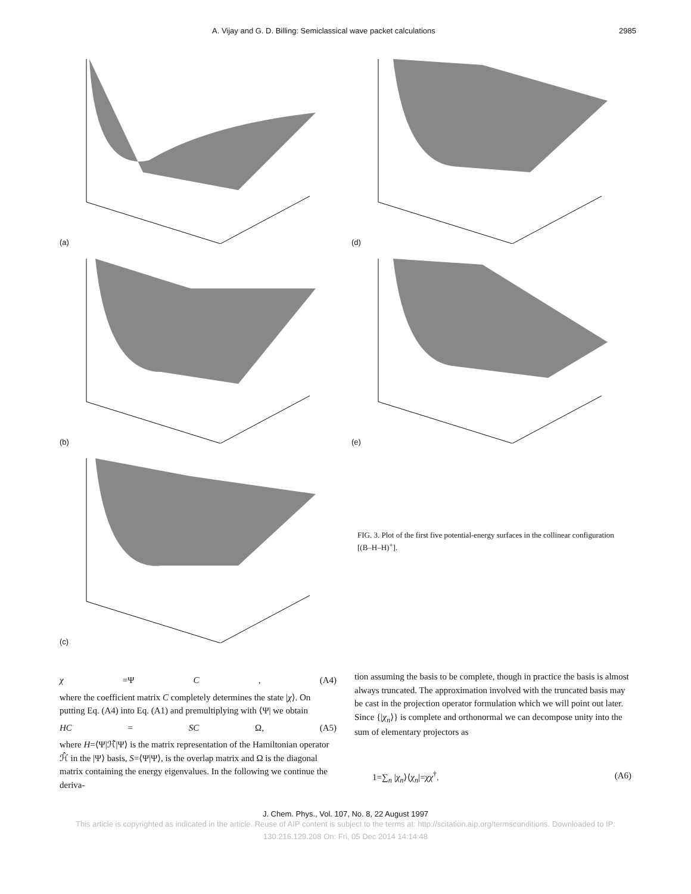A. Vijay and G. D. Billing: Semiclassical wave packet calculations 2985
(a)
(b)
(c)
(d)
(e)
FIG. 3. Plot of the first five potential-energy surfaces in the collinear configuration [(B–H–H)<sup>+</sup>].
χ =Ψ C, (A4)
where the coefficient matrix C completely determines the state |χ⟩. On putting Eq. (A4) into Eq. (A1) and premultiplying with ⟨Ψ| we obtain
HC = SC Ω, (A5)
where H=⟨Ψ|ℋ̂|Ψ⟩ is the matrix representation of the Hamiltonian operator ℋ̂ in the |Ψ⟩ basis, S=⟨Ψ|Ψ⟩, is the overlap matrix and Ω is the diagonal matrix containing the energy eigenvalues. In the following we continue the deriva-
tion assuming the basis to be complete, though in practice the basis is almost always truncated. The approximation involved with the truncated basis may be cast in the projection operator formulation which we will point out later. Since {|χ<sub>n</sub>⟩} is complete and orthonormal we can decompose unity into the sum of elementary projectors as
1=∑<sub>n</sub> |χ<sub>n</sub>⟩⟨χ<sub>n</sub>|=χχ<sup>†</sup>. (A6)
J. Chem. Phys., Vol. 107, No. 8, 22 August 1997
This article is copyrighted as indicated in the article. Reuse of AIP content is subject to the terms at: http://scitation.aip.org/termsconditions. Downloaded to IP:
130.216.129.208 On: Fri, 05 Dec 2014 14:14:48